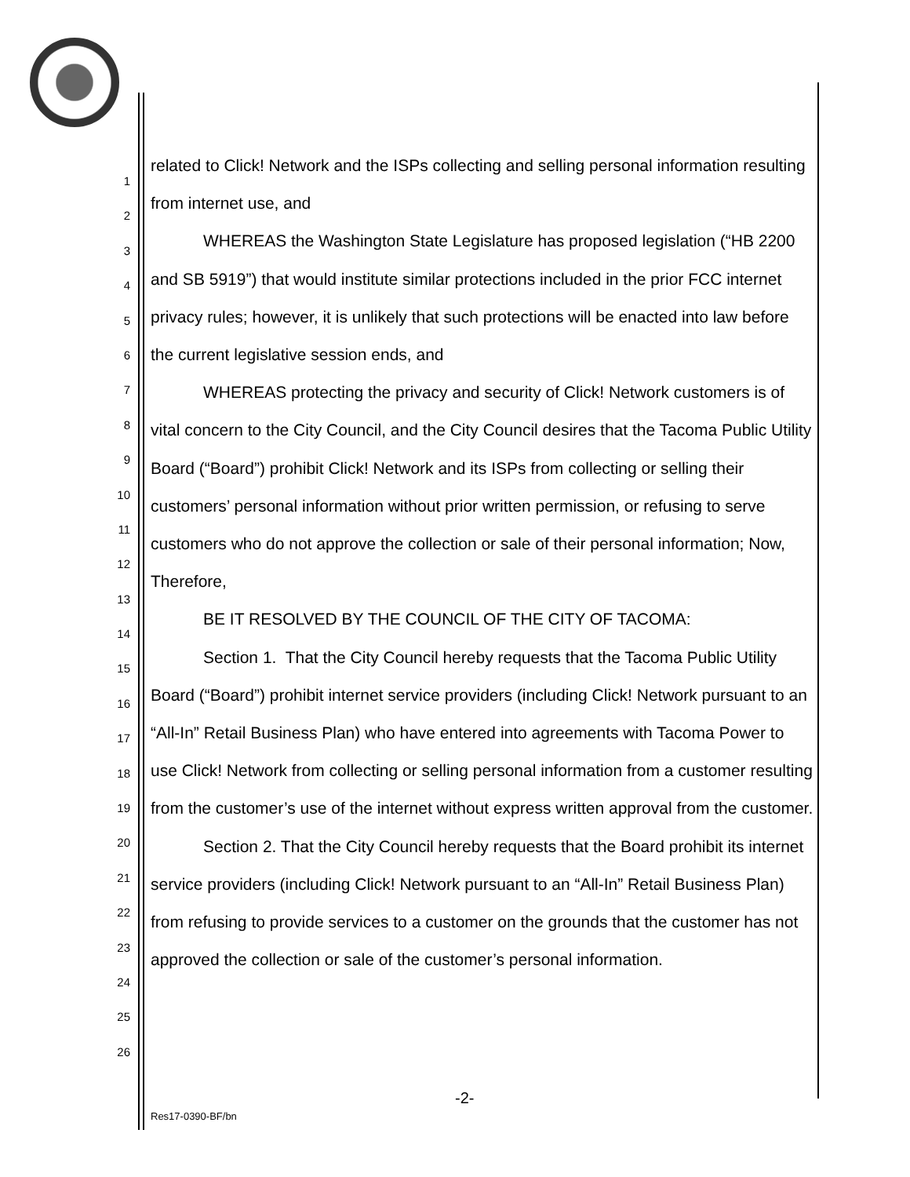1
2
3
4
5
6
7
8
9
10
11
12
13
14
15
16
17
18
19
20
21
22
23
24
25
26
related to Click! Network and the ISPs collecting and selling personal information resulting from internet use, and
WHEREAS the Washington State Legislature has proposed legislation (“HB 2200 and SB 5919”) that would institute similar protections included in the prior FCC internet privacy rules; however, it is unlikely that such protections will be enacted into law before the current legislative session ends, and
WHEREAS protecting the privacy and security of Click! Network customers is of vital concern to the City Council, and the City Council desires that the Tacoma Public Utility Board (“Board”) prohibit Click! Network and its ISPs from collecting or selling their customers’ personal information without prior written permission, or refusing to serve customers who do not approve the collection or sale of their personal information; Now, Therefore,
BE IT RESOLVED BY THE COUNCIL OF THE CITY OF TACOMA:
Section 1. That the City Council hereby requests that the Tacoma Public Utility Board (“Board”) prohibit internet service providers (including Click! Network pursuant to an “All-In” Retail Business Plan) who have entered into agreements with Tacoma Power to use Click! Network from collecting or selling personal information from a customer resulting from the customer’s use of the internet without express written approval from the customer.
Section 2. That the City Council hereby requests that the Board prohibit its internet service providers (including Click! Network pursuant to an “All-In” Retail Business Plan) from refusing to provide services to a customer on the grounds that the customer has not approved the collection or sale of the customer’s personal information.
-2-
Res17-0390-BF/bn